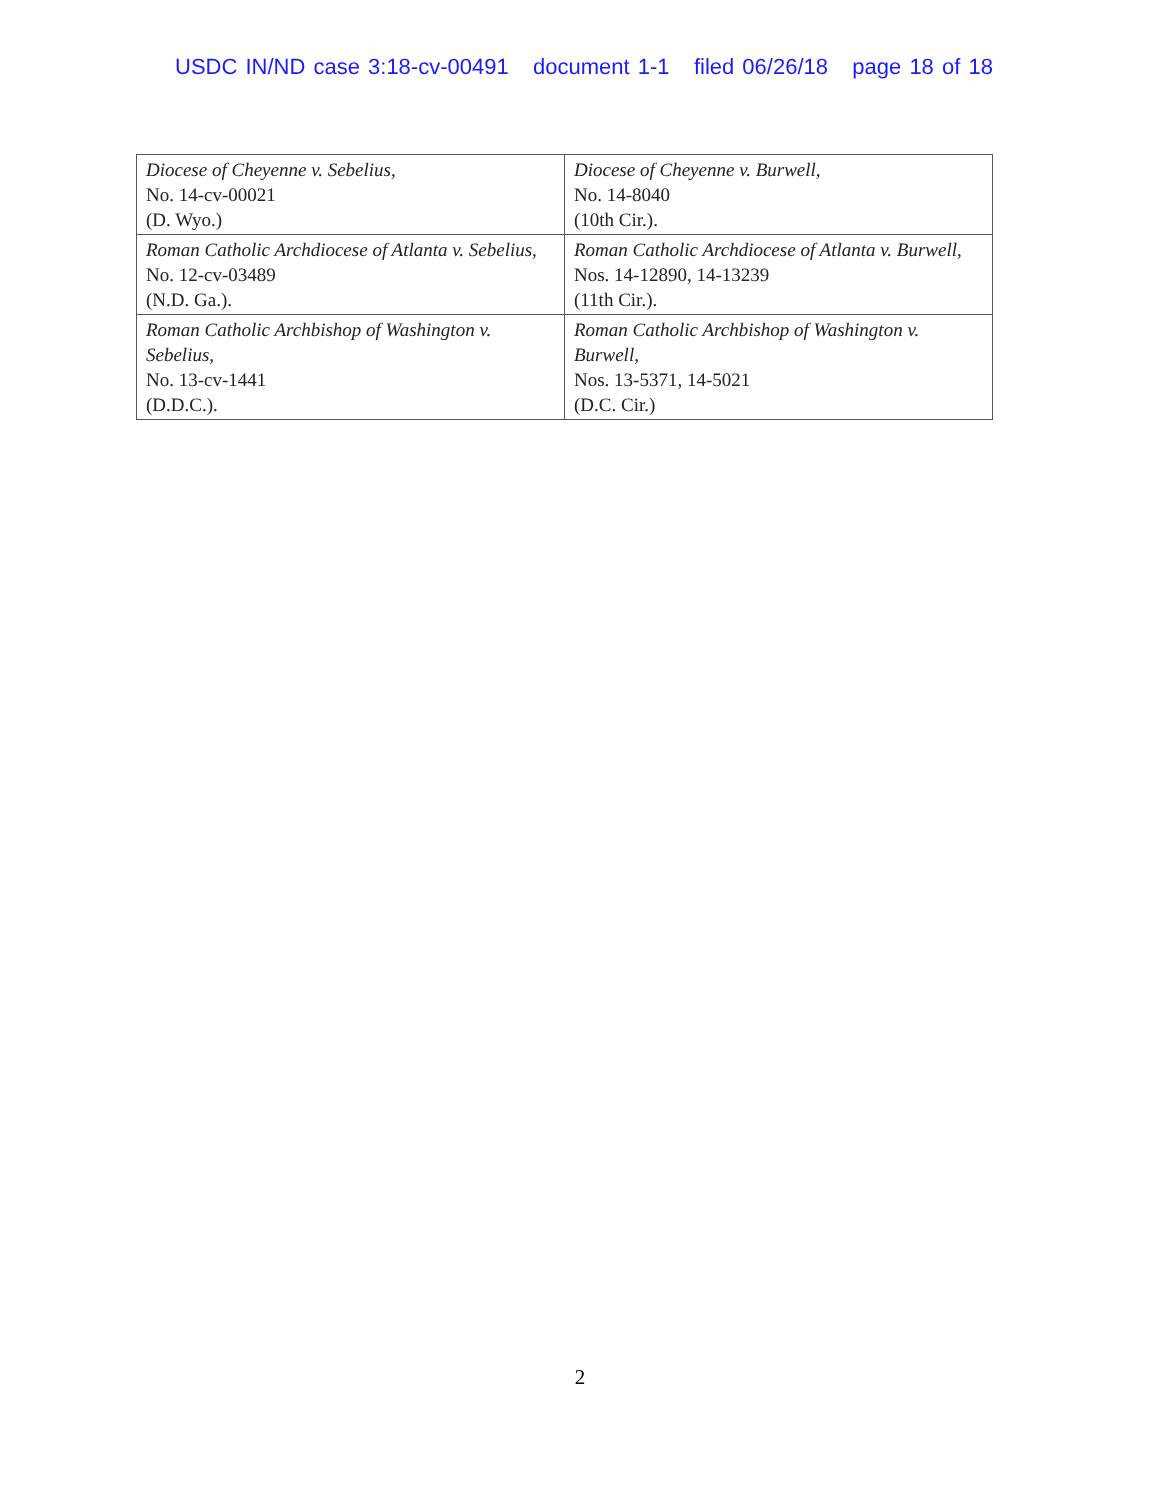USDC IN/ND case 3:18-cv-00491 document 1-1 filed 06/26/18 page 18 of 18
| Diocese of Cheyenne v. Sebelius, No. 14-cv-00021 (D. Wyo.) | Diocese of Cheyenne v. Burwell, No. 14-8040 (10th Cir.). |
| Roman Catholic Archdiocese of Atlanta v. Sebelius, No. 12-cv-03489 (N.D. Ga.). | Roman Catholic Archdiocese of Atlanta v. Burwell, Nos. 14-12890, 14-13239 (11th Cir.). |
| Roman Catholic Archbishop of Washington v. Sebelius, No. 13-cv-1441 (D.D.C.). | Roman Catholic Archbishop of Washington v. Burwell, Nos. 13-5371, 14-5021 (D.C. Cir.) |
2